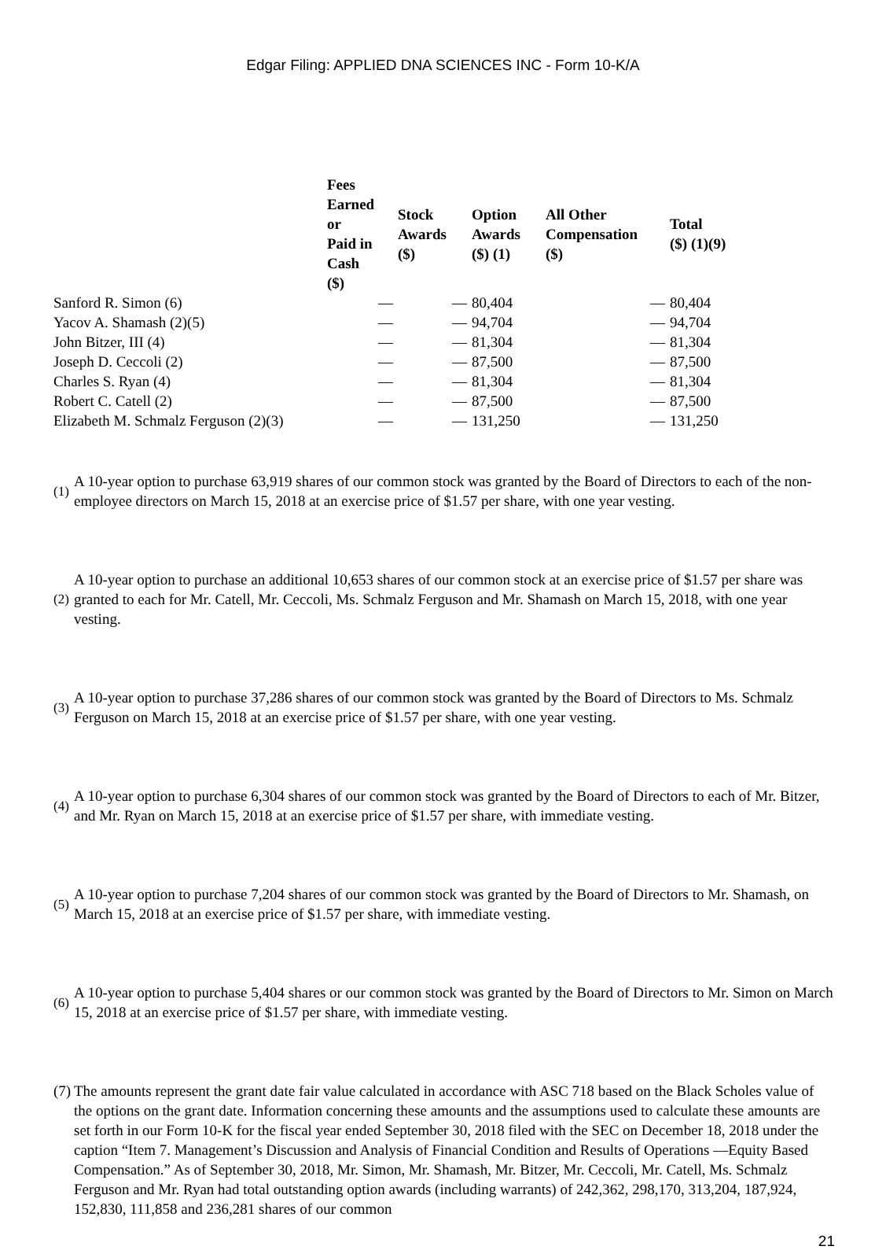Edgar Filing: APPLIED DNA SCIENCES INC - Form 10-K/A
| | Fees Earned or Paid in Cash ($) | Stock Awards ($) | Option Awards ($) (1) | All Other Compensation ($) | Total ($) (1)(9) |
| --- | --- | --- | --- | --- | --- |
| Sanford R. Simon (6) | — | — | 80,404 | — | 80,404 |
| Yacov A. Shamash (2)(5) | — | — | 94,704 | — | 94,704 |
| John Bitzer, III (4) | — | — | 81,304 | — | 81,304 |
| Joseph D. Ceccoli (2) | — | — | 87,500 | — | 87,500 |
| Charles S. Ryan (4) | — | — | 81,304 | — | 81,304 |
| Robert C. Catell (2) | — | — | 87,500 | — | 87,500 |
| Elizabeth M. Schmalz Ferguson (2)(3) | — | — | 131,250 | — | 131,250 |
(1)
A 10-year option to purchase 63,919 shares of our common stock was granted by the Board of Directors to each of the non-employee directors on March 15, 2018 at an exercise price of $1.57 per share, with one year vesting.
(2)
A 10-year option to purchase an additional 10,653 shares of our common stock at an exercise price of $1.57 per share was granted to each for Mr. Catell, Mr. Ceccoli, Ms. Schmalz Ferguson and Mr. Shamash on March 15, 2018, with one year vesting.
(3)
A 10-year option to purchase 37,286 shares of our common stock was granted by the Board of Directors to Ms. Schmalz Ferguson on March 15, 2018 at an exercise price of $1.57 per share, with one year vesting.
(4)
A 10-year option to purchase 6,304 shares of our common stock was granted by the Board of Directors to each of Mr. Bitzer, and Mr. Ryan on March 15, 2018 at an exercise price of $1.57 per share, with immediate vesting.
(5)
A 10-year option to purchase 7,204 shares of our common stock was granted by the Board of Directors to Mr. Shamash, on March 15, 2018 at an exercise price of $1.57 per share, with immediate vesting.
(6)
A 10-year option to purchase 5,404 shares or our common stock was granted by the Board of Directors to Mr. Simon on March 15, 2018 at an exercise price of $1.57 per share, with immediate vesting.
(7)
The amounts represent the grant date fair value calculated in accordance with ASC 718 based on the Black Scholes value of the options on the grant date. Information concerning these amounts and the assumptions used to calculate these amounts are set forth in our Form 10-K for the fiscal year ended September 30, 2018 filed with the SEC on December 18, 2018 under the caption “Item 7. Management’s Discussion and Analysis of Financial Condition and Results of Operations —Equity Based Compensation.” As of September 30, 2018, Mr. Simon, Mr. Shamash, Mr. Bitzer, Mr. Ceccoli, Mr. Catell, Ms. Schmalz Ferguson and Mr. Ryan had total outstanding option awards (including warrants) of 242,362, 298,170, 313,204, 187,924, 152,830, 111,858 and 236,281 shares of our common
21